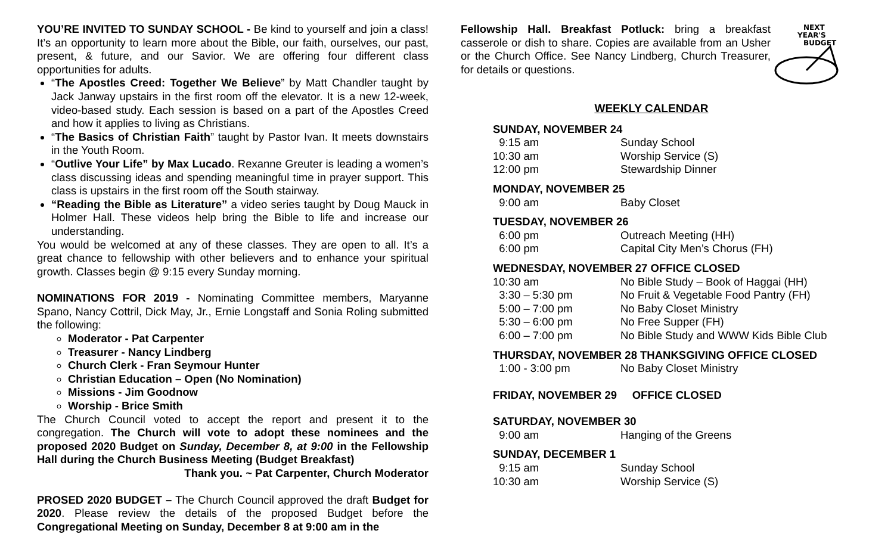YOU’RE INVITED TO SUNDAY SCHOOL - Be kind to yourself and join a class! It’s an opportunity to learn more about the Bible, our faith, ourselves, our past, present, & future, and our Savior. We are offering four different class opportunities for adults.
“The Apostles Creed: Together We Believe” by Matt Chandler taught by Jack Janway upstairs in the first room off the elevator. It is a new 12-week, video-based study. Each session is based on a part of the Apostles Creed and how it applies to living as Christians.
“The Basics of Christian Faith” taught by Pastor Ivan. It meets downstairs in the Youth Room.
“Outlive Your Life” by Max Lucado. Rexanne Greuter is leading a women’s class discussing ideas and spending meaningful time in prayer support. This class is upstairs in the first room off the South stairway.
“Reading the Bible as Literature” a video series taught by Doug Mauck in Holmer Hall. These videos help bring the Bible to life and increase our understanding.
You would be welcomed at any of these classes. They are open to all. It’s a great chance to fellowship with other believers and to enhance your spiritual growth. Classes begin @ 9:15 every Sunday morning.
NOMINATIONS FOR 2019 - Nominating Committee members, Maryanne Spano, Nancy Cottril, Dick May, Jr., Ernie Longstaff and Sonia Roling submitted the following:
Moderator - Pat Carpenter
Treasurer - Nancy Lindberg
Church Clerk - Fran Seymour Hunter
Christian Education – Open (No Nomination)
Missions - Jim Goodnow
Worship - Brice Smith
The Church Council voted to accept the report and present it to the congregation. The Church will vote to adopt these nominees and the proposed 2020 Budget on Sunday, December 8, at 9:00 in the Fellowship Hall during the Church Business Meeting (Budget Breakfast)
Thank you. ~ Pat Carpenter, Church Moderator
PROSED 2020 BUDGET – The Church Council approved the draft Budget for 2020. Please review the details of the proposed Budget before the Congregational Meeting on Sunday, December 8 at 9:00 am in the
Fellowship Hall. Breakfast Potluck: bring a breakfast casserole or dish to share. Copies are available from an Usher or the Church Office. See Nancy Lindberg, Church Treasurer, for details or questions.
NEXT
YEAR'S
BUDGET
WEEKLY CALENDAR
SUNDAY, NOVEMBER 24
| 9:15 am | Sunday School |
| 10:30 am | Worship Service (S) |
| 12:00 pm | Stewardship Dinner |
MONDAY, NOVEMBER 25
| 9:00 am | Baby Closet |
TUESDAY, NOVEMBER 26
| 6:00 pm | Outreach Meeting (HH) |
| 6:00 pm | Capital City Men’s Chorus (FH) |
WEDNESDAY, NOVEMBER 27 OFFICE CLOSED
| 10:30 am | No Bible Study – Book of Haggai (HH) |
| 3:30 – 5:30 pm | No Fruit & Vegetable Food Pantry (FH) |
| 5:00 – 7:00 pm | No Baby Closet Ministry |
| 5:30 – 6:00 pm | No Free Supper (FH) |
| 6:00 – 7:00 pm | No Bible Study and WWW Kids Bible Club |
THURSDAY, NOVEMBER 28 THANKSGIVING OFFICE CLOSED
| 1:00 - 3:00 pm | No Baby Closet Ministry |
FRIDAY, NOVEMBER 29 OFFICE CLOSED
SATURDAY, NOVEMBER 30
| 9:00 am | Hanging of the Greens |
SUNDAY, DECEMBER 1
| 9:15 am | Sunday School |
| 10:30 am | Worship Service (S) |